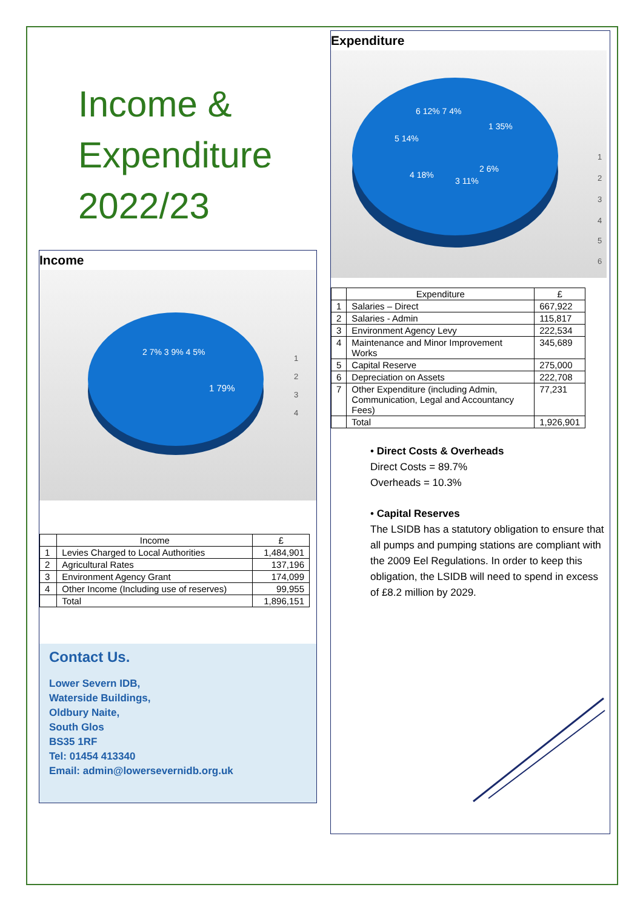Income &
Expenditure
2022/23
Income
1 79%
2 7% 3 9% 4 5%
1
2
3
4
| | Income | £ |
| --- | --- | --- |
| 1 | Levies Charged to Local Authorities | 1,484,901 |
| 2 | Agricultural Rates | 137,196 |
| 3 | Environment Agency Grant | 174,099 |
| 4 | Other Income (Including use of reserves) | 99,955 |
| | Total | 1,896,151 |
Contact Us.
Lower Severn IDB,
Waterside Buildings,
Oldbury Naite,
South Glos
BS35 1RF
Tel: 01454 413340
Email: admin@lowersevernidb.org.uk
Expenditure
1 35%
2 6%
3 11%
4 18%
5 14%
6 12% 7 4%
1
2
3
4
5
6
| | Expenditure | £ |
| --- | --- | --- |
| 1 | Salaries – Direct | 667,922 |
| 2 | Salaries - Admin | 115,817 |
| 3 | Environment Agency Levy | 222,534 |
| 4 | Maintenance and Minor Improvement Works | 345,689 |
| 5 | Capital Reserve | 275,000 |
| 6 | Depreciation on Assets | 222,708 |
| 7 | Other Expenditure (including Admin, Communication, Legal and Accountancy Fees) | 77,231 |
| | Total | 1,926,901 |
• Direct Costs & Overheads
Direct Costs = 89.7%
Overheads = 10.3%
• Capital Reserves
The LSIDB has a statutory obligation to ensure that all pumps and pumping stations are compliant with the 2009 Eel Regulations. In order to keep this obligation, the LSIDB will need to spend in excess of £8.2 million by 2029.